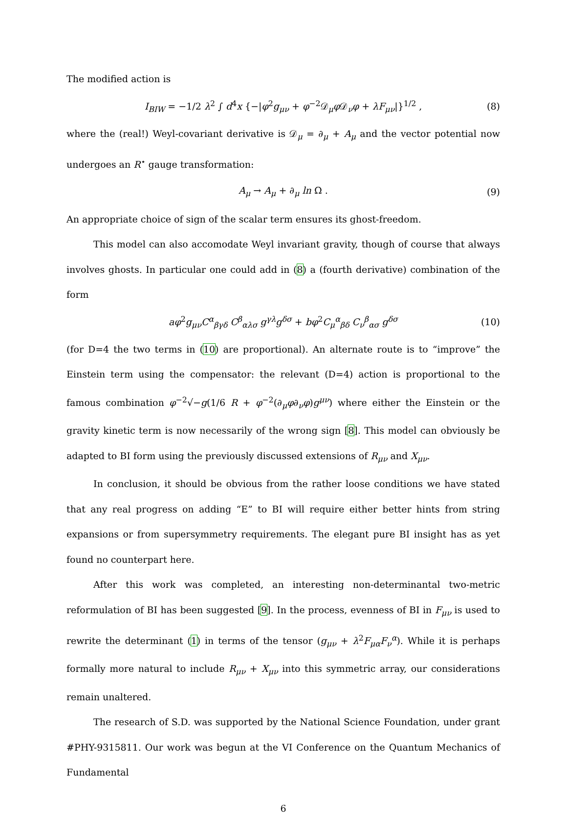The modified action is
I<sub>BIW</sub> = −1/2 λ<sup>2</sup> ∫ d<sup>4</sup>x {−|φ<sup>2</sup>g<sub>μν</sub> + φ<sup>−2</sup>𝒟<sub>μ</sub>φ 𝒟<sub>ν</sub>φ + λF<sub>μν</sub>|}<sup>1/2</sup> , (8)
where the (real!) Weyl-covariant derivative is 𝒟<sub>μ</sub> = ∂<sub>μ</sub> + A<sub>μ</sub> and the vector potential now undergoes an R<sup>⋆</sup> gauge transformation:
A<sub>μ</sub> → A<sub>μ</sub> + ∂<sub>μ</sub> ln Ω . (9)
An appropriate choice of sign of the scalar term ensures its ghost-freedom.
This model can also accomodate Weyl invariant gravity, though of course that always involves ghosts. In particular one could add in (8) a (fourth derivative) combination of the form
aφ<sup>2</sup>g<sub>μν</sub>C<sup>α</sup><sub>βγδ</sub> C<sup>β</sup><sub>αλσ</sub> g<sup>γλ</sup>g<sup>δσ</sup> + bφ<sup>2</sup>C<sub>μ</sub><sup>α</sup><sub>βδ</sub> C<sub>ν</sub><sup>β</sup><sub>ασ</sub> g<sup>δσ</sup> (10)
(for D=4 the two terms in (10) are proportional). An alternate route is to “improve” the Einstein term using the compensator: the relevant (D=4) action is proportional to the famous combination φ<sup>−2</sup>√−g(1/6 R + φ<sup>−2</sup>(∂<sub>μ</sub>φ∂<sub>ν</sub>φ)g<sup>μν</sup>) where either the Einstein or the gravity kinetic term is now necessarily of the wrong sign [8]. This model can obviously be adapted to BI form using the previously discussed extensions of R<sub>μν</sub> and X<sub>μν</sub>.
In conclusion, it should be obvious from the rather loose conditions we have stated that any real progress on adding “E” to BI will require either better hints from string expansions or from supersymmetry requirements. The elegant pure BI insight has as yet found no counterpart here.
After this work was completed, an interesting non-determinantal two-metric reformulation of BI has been suggested [9]. In the process, evenness of BI in F<sub>μν</sub> is used to rewrite the determinant (1) in terms of the tensor (g<sub>μν</sub> + λ<sup>2</sup>F<sub>μα</sub>F<sub>ν</sub><sup>α</sup>). While it is perhaps formally more natural to include R<sub>μν</sub> + X<sub>μν</sub> into this symmetric array, our considerations remain unaltered.
The research of S.D. was supported by the National Science Foundation, under grant #PHY-9315811. Our work was begun at the VI Conference on the Quantum Mechanics of Fundamental
6